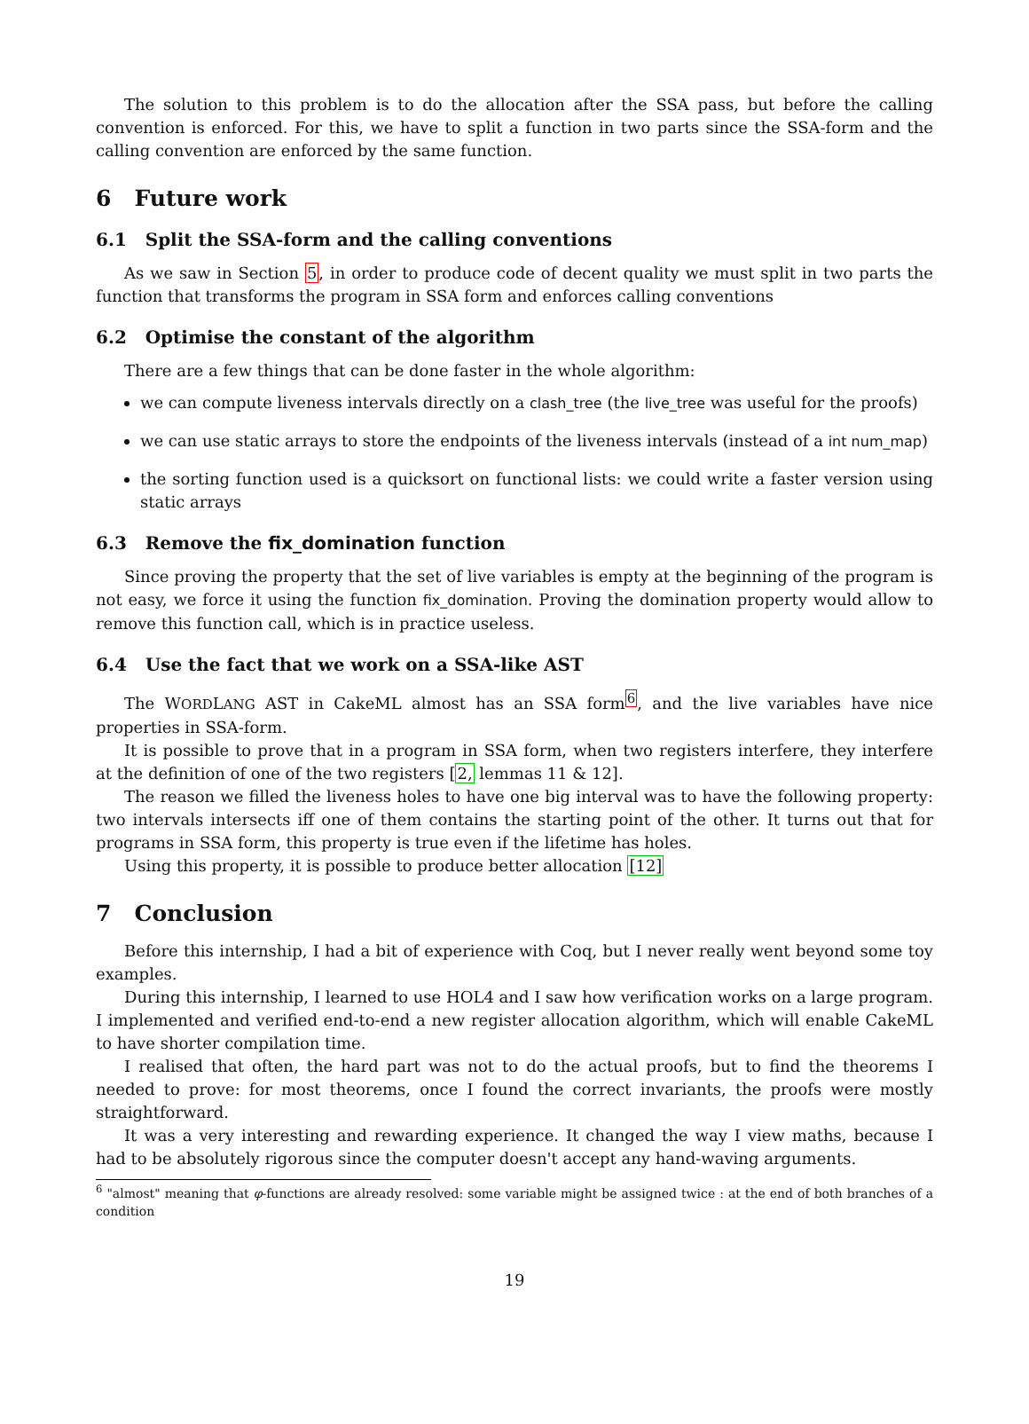The solution to this problem is to do the allocation after the SSA pass, but before the calling convention is enforced. For this, we have to split a function in two parts since the SSA-form and the calling convention are enforced by the same function.
6 Future work
6.1 Split the SSA-form and the calling conventions
As we saw in Section 5, in order to produce code of decent quality we must split in two parts the function that transforms the program in SSA form and enforces calling conventions
6.2 Optimise the constant of the algorithm
There are a few things that can be done faster in the whole algorithm:
we can compute liveness intervals directly on a clash_tree (the live_tree was useful for the proofs)
we can use static arrays to store the endpoints of the liveness intervals (instead of a int num_map)
the sorting function used is a quicksort on functional lists: we could write a faster version using static arrays
6.3 Remove the fix_domination function
Since proving the property that the set of live variables is empty at the beginning of the program is not easy, we force it using the function fix_domination. Proving the domination property would allow to remove this function call, which is in practice useless.
6.4 Use the fact that we work on a SSA-like AST
The WORDLANG AST in CakeML almost has an SSA form<sup>6</sup>, and the live variables have nice properties in SSA-form.
It is possible to prove that in a program in SSA form, when two registers interfere, they interfere at the definition of one of the two registers [2, lemmas 11 & 12].
The reason we filled the liveness holes to have one big interval was to have the following property: two intervals intersects iff one of them contains the starting point of the other. It turns out that for programs in SSA form, this property is true even if the lifetime has holes.
Using this property, it is possible to produce better allocation [12]
7 Conclusion
Before this internship, I had a bit of experience with Coq, but I never really went beyond some toy examples.
During this internship, I learned to use HOL4 and I saw how verification works on a large program. I implemented and verified end-to-end a new register allocation algorithm, which will enable CakeML to have shorter compilation time.
I realised that often, the hard part was not to do the actual proofs, but to find the theorems I needed to prove: for most theorems, once I found the correct invariants, the proofs were mostly straightforward.
It was a very interesting and rewarding experience. It changed the way I view maths, because I had to be absolutely rigorous since the computer doesn't accept any hand-waving arguments.
<sup>6</sup> "almost" meaning that φ-functions are already resolved: some variable might be assigned twice : at the end of both branches of a condition
19